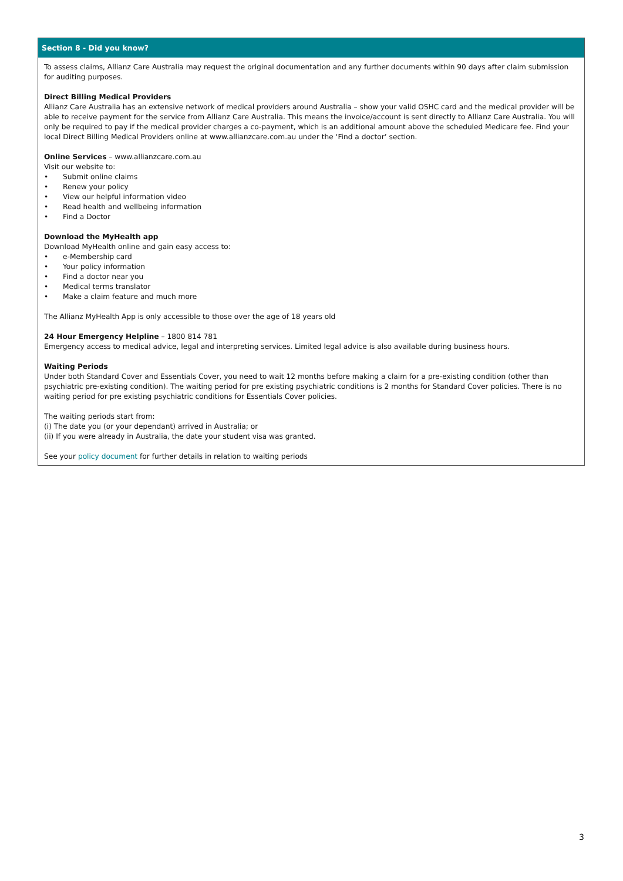Section 8 - Did you know?
To assess claims, Allianz Care Australia may request the original documentation and any further documents within 90 days after claim submission for auditing purposes.
Direct Billing Medical Providers
Allianz Care Australia has an extensive network of medical providers around Australia – show your valid OSHC card and the medical provider will be able to receive payment for the service from Allianz Care Australia. This means the invoice/account is sent directly to Allianz Care Australia. You will only be required to pay if the medical provider charges a co-payment, which is an additional amount above the scheduled Medicare fee. Find your local Direct Billing Medical Providers online at www.allianzcare.com.au under the ‘Find a doctor’ section.
Online Services – www.allianzcare.com.au
Visit our website to:
• Submit online claims
• Renew your policy
• View our helpful information video
• Read health and wellbeing information
• Find a Doctor
Download the MyHealth app
Download MyHealth online and gain easy access to:
• e-Membership card
• Your policy information
• Find a doctor near you
• Medical terms translator
• Make a claim feature and much more
The Allianz MyHealth App is only accessible to those over the age of 18 years old
24 Hour Emergency Helpline – 1800 814 781
Emergency access to medical advice, legal and interpreting services. Limited legal advice is also available during business hours.
Waiting Periods
Under both Standard Cover and Essentials Cover, you need to wait 12 months before making a claim for a pre-existing condition (other than psychiatric pre-existing condition). The waiting period for pre existing psychiatric conditions is 2 months for Standard Cover policies. There is no waiting period for pre existing psychiatric conditions for Essentials Cover policies.
The waiting periods start from:
(i) The date you (or your dependant) arrived in Australia; or
(ii) If you were already in Australia, the date your student visa was granted.
See your policy document for further details in relation to waiting periods
3